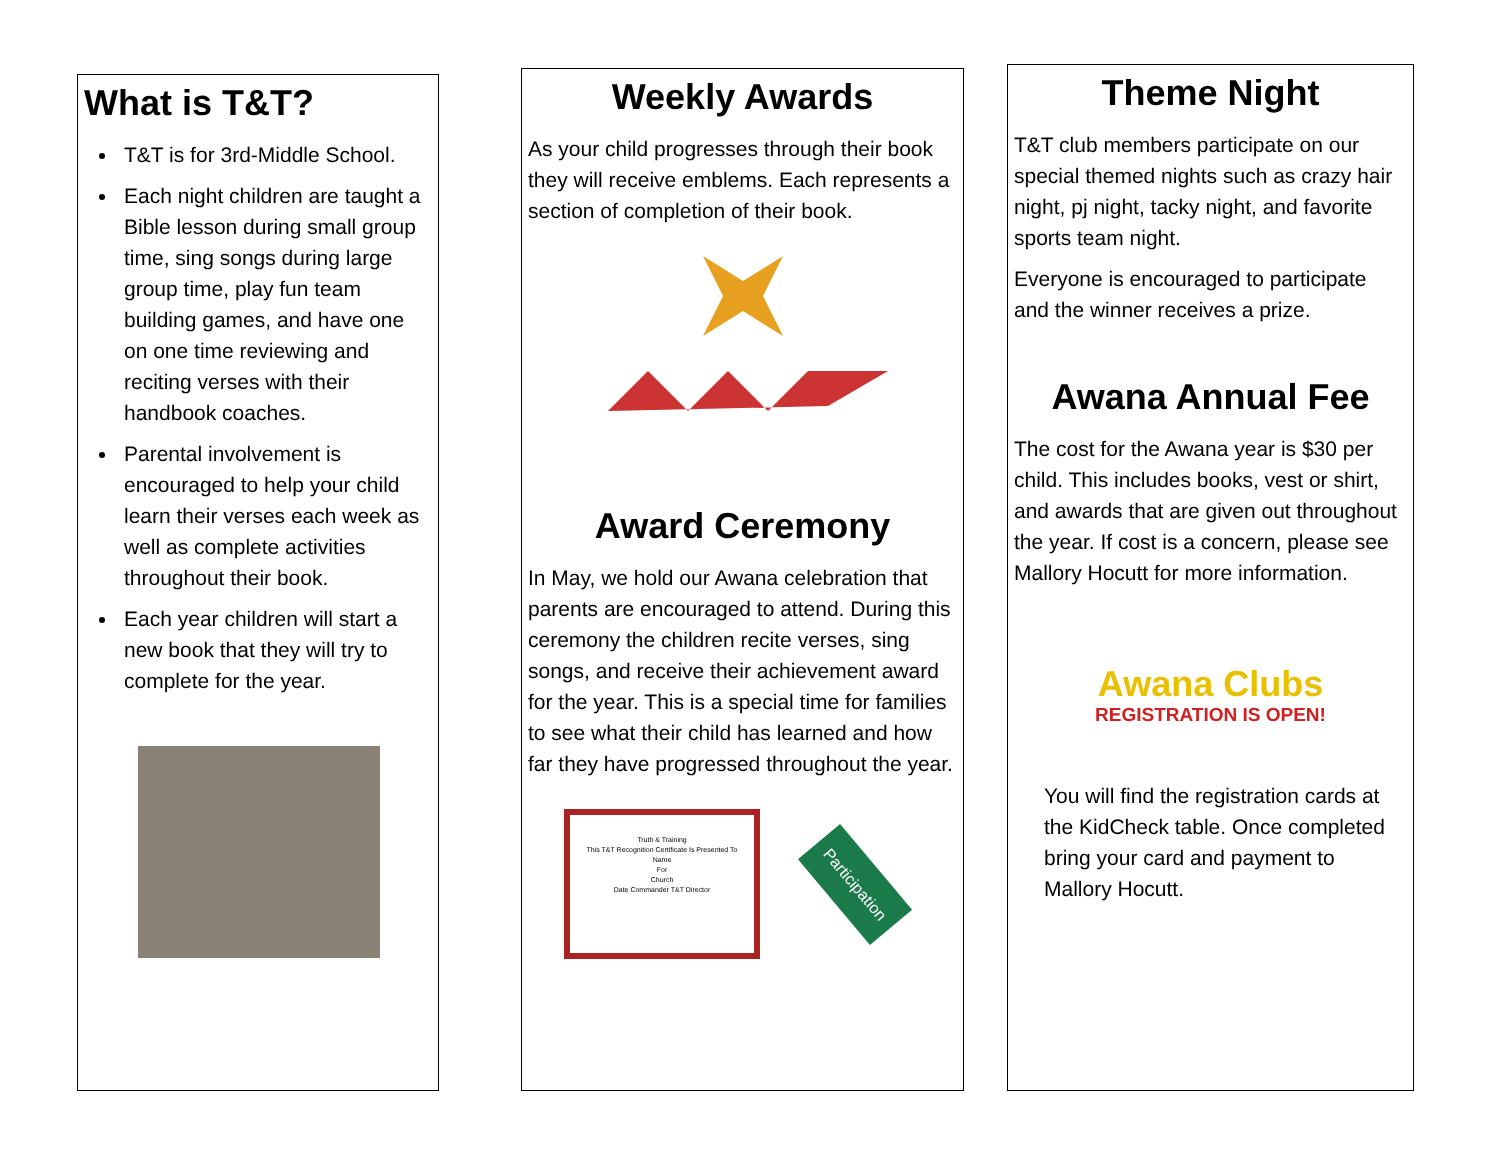What is T&T?
T&T is for 3rd-Middle School.
Each night children are taught a Bible lesson during small group time, sing songs during large group time, play fun team building games, and have one on one time reviewing and reciting verses with their handbook coaches.
Parental involvement is encouraged to help your child learn their verses each week as well as complete activities throughout their book.
Each year children will start a new book that they will try to complete for the year.
Weekly Awards
As your child progresses through their book they will receive emblems. Each represents a section of completion of their book.
Award Ceremony
In May, we hold our Awana celebration that parents are encouraged to attend. During this ceremony the children recite verses, sing songs, and receive their achievement award for the year. This is a special time for families to see what their child has learned and how far they have progressed throughout the year.
Truth & Training
This T&T Recognition Certificate Is Presented To
Name
For
Church
Date Commander T&T Director
Participation
Theme Night
T&T club members participate on our special themed nights such as crazy hair night, pj night, tacky night, and favorite sports team night.
Everyone is encouraged to participate and the winner receives a prize.
Awana Annual Fee
The cost for the Awana year is $30 per child. This includes books, vest or shirt, and awards that are given out throughout the year. If cost is a concern, please see Mallory Hocutt for more information.
Awana Clubs
REGISTRATION IS OPEN!
You will find the registration cards at the KidCheck table. Once completed bring your card and payment to Mallory Hocutt.